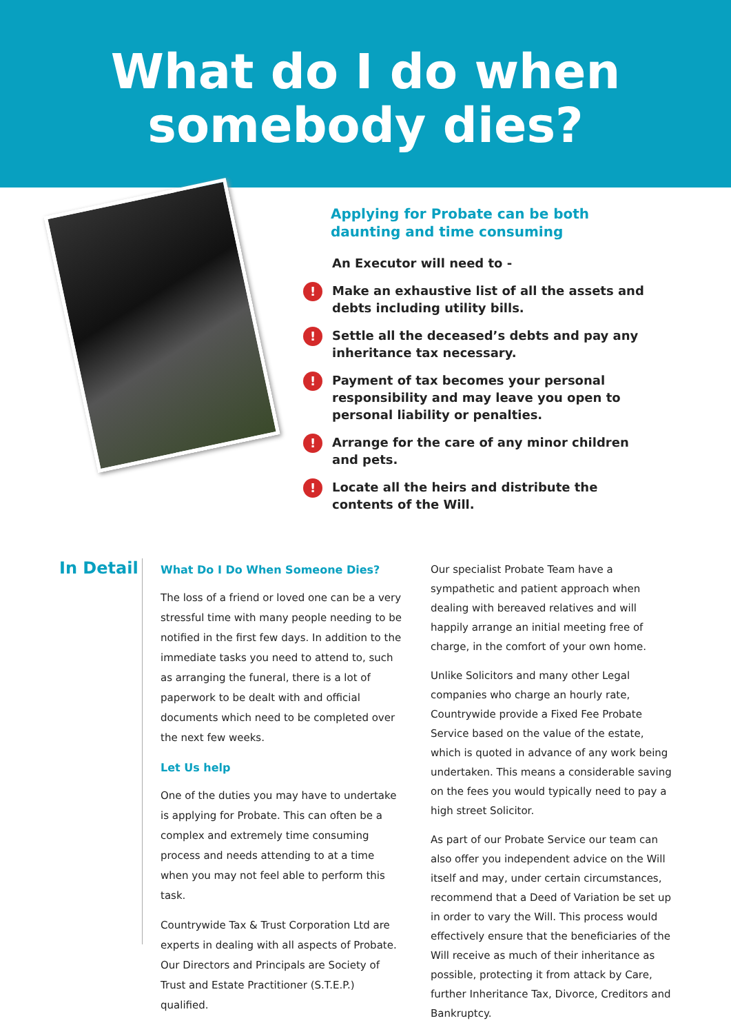What do I do when
somebody dies?
Applying for Probate can be both
daunting and time consuming
An Executor will need to -
! Make an exhaustive list of all the assets and debts including utility bills.
! Settle all the deceased’s debts and pay any inheritance tax necessary.
! Payment of tax becomes your personal responsibility and may leave you open to personal liability or penalties.
! Arrange for the care of any minor children and pets.
! Locate all the heirs and distribute the contents of the Will.
In Detail
What Do I Do When Someone Dies?
The loss of a friend or loved one can be a very stressful time with many people needing to be notified in the first few days. In addition to the immediate tasks you need to attend to, such as arranging the funeral, there is a lot of paperwork to be dealt with and official documents which need to be completed over the next few weeks.
Let Us help
One of the duties you may have to undertake is applying for Probate. This can often be a complex and extremely time consuming process and needs attending to at a time when you may not feel able to perform this task.
Countrywide Tax & Trust Corporation Ltd are experts in dealing with all aspects of Probate. Our Directors and Principals are Society of Trust and Estate Practitioner (S.T.E.P.) qualified.
Our specialist Probate Team have a sympathetic and patient approach when dealing with bereaved relatives and will happily arrange an initial meeting free of charge, in the comfort of your own home.
Unlike Solicitors and many other Legal companies who charge an hourly rate, Countrywide provide a Fixed Fee Probate Service based on the value of the estate, which is quoted in advance of any work being undertaken. This means a considerable saving on the fees you would typically need to pay a high street Solicitor.
As part of our Probate Service our team can also offer you independent advice on the Will itself and may, under certain circumstances, recommend that a Deed of Variation be set up in order to vary the Will. This process would effectively ensure that the beneficiaries of the Will receive as much of their inheritance as possible, protecting it from attack by Care, further Inheritance Tax, Divorce, Creditors and Bankruptcy.